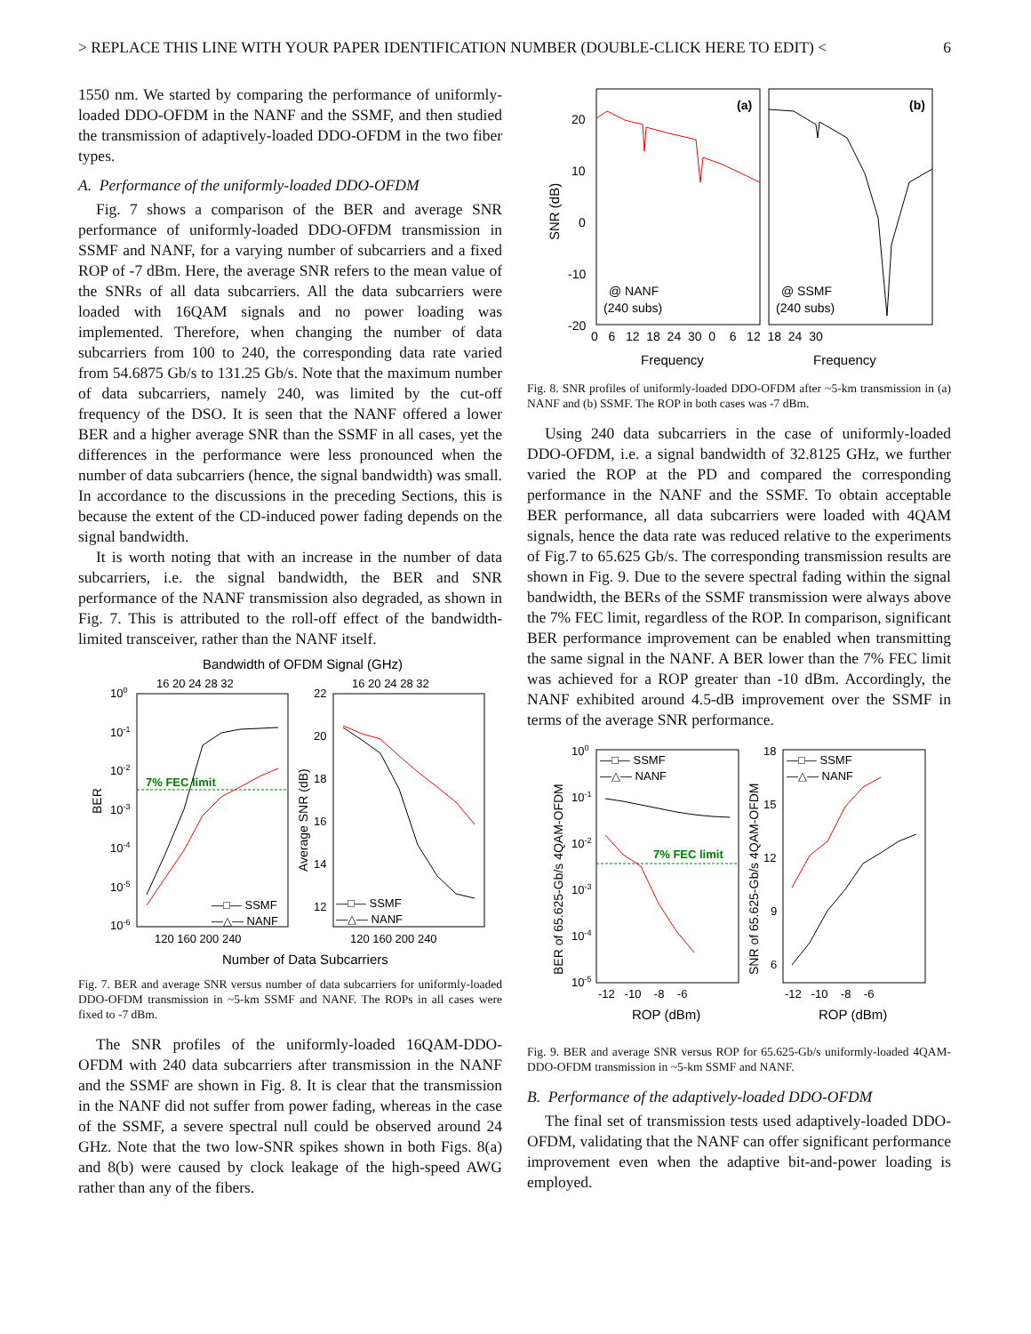> REPLACE THIS LINE WITH YOUR PAPER IDENTIFICATION NUMBER (DOUBLE-CLICK HERE TO EDIT) < 6
1550 nm. We started by comparing the performance of uniformly-loaded DDO-OFDM in the NANF and the SSMF, and then studied the transmission of adaptively-loaded DDO-OFDM in the two fiber types.
A. Performance of the uniformly-loaded DDO-OFDM
Fig. 7 shows a comparison of the BER and average SNR performance of uniformly-loaded DDO-OFDM transmission in SSMF and NANF, for a varying number of subcarriers and a fixed ROP of -7 dBm. Here, the average SNR refers to the mean value of the SNRs of all data subcarriers. All the data subcarriers were loaded with 16QAM signals and no power loading was implemented. Therefore, when changing the number of data subcarriers from 100 to 240, the corresponding data rate varied from 54.6875 Gb/s to 131.25 Gb/s. Note that the maximum number of data subcarriers, namely 240, was limited by the cut-off frequency of the DSO. It is seen that the NANF offered a lower BER and a higher average SNR than the SSMF in all cases, yet the differences in the performance were less pronounced when the number of data subcarriers (hence, the signal bandwidth) was small. In accordance to the discussions in the preceding Sections, this is because the extent of the CD-induced power fading depends on the signal bandwidth.
It is worth noting that with an increase in the number of data subcarriers, i.e. the signal bandwidth, the BER and SNR performance of the NANF transmission also degraded, as shown in Fig. 7. This is attributed to the roll-off effect of the bandwidth-limited transceiver, rather than the NANF itself.
Bandwidth of OFDM Signal (GHz)
16 20 24 28 32
16 20 24 28 32
100
10-1
10-2
10-3
10-4
10-5
10-6
BER
7% FEC limit
—□— SSMF
—△— NANF
120 160 200 240
22
20
18
16
14
12
Average SNR (dB)
—□— SSMF
—△— NANF
120 160 200 240
Number of Data Subcarriers
Fig. 7. BER and average SNR versus number of data subcarriers for uniformly-loaded DDO-OFDM transmission in ~5-km SSMF and NANF. The ROPs in all cases were fixed to -7 dBm.
The SNR profiles of the uniformly-loaded 16QAM-DDO-OFDM with 240 data subcarriers after transmission in the NANF and the SSMF are shown in Fig. 8. It is clear that the transmission in the NANF did not suffer from power fading, whereas in the case of the SSMF, a severe spectral null could be observed around 24 GHz. Note that the two low-SNR spikes shown in both Figs. 8(a) and 8(b) were caused by clock leakage of the high-speed AWG rather than any of the fibers.
(a)
(b)
20
10
0
-10
-20
SNR (dB)
@ NANF
(240 subs)
@ SSMF
(240 subs)
0 6 12 18 24 30 0 6 12 18 24 30
Frequency
Frequency
Fig. 8. SNR profiles of uniformly-loaded DDO-OFDM after ~5-km transmission in (a) NANF and (b) SSMF. The ROP in both cases was -7 dBm.
Using 240 data subcarriers in the case of uniformly-loaded DDO-OFDM, i.e. a signal bandwidth of 32.8125 GHz, we further varied the ROP at the PD and compared the corresponding performance in the NANF and the SSMF. To obtain acceptable BER performance, all data subcarriers were loaded with 4QAM signals, hence the data rate was reduced relative to the experiments of Fig.7 to 65.625 Gb/s. The corresponding transmission results are shown in Fig. 9. Due to the severe spectral fading within the signal bandwidth, the BERs of the SSMF transmission were always above the 7% FEC limit, regardless of the ROP. In comparison, significant BER performance improvement can be enabled when transmitting the same signal in the NANF. A BER lower than the 7% FEC limit was achieved for a ROP greater than -10 dBm. Accordingly, the NANF exhibited around 4.5-dB improvement over the SSMF in terms of the average SNR performance.
100
10-1
10-2
10-3
10-4
10-5
BER of 65.625-Gb/s 4QAM-OFDM
—□— SSMF
—△— NANF
7% FEC limit
-12 -10 -8 -6
ROP (dBm)
18
15
12
9
6
SNR of 65.625-Gb/s 4QAM-OFDM
—□— SSMF
—△— NANF
-12 -10 -8 -6
ROP (dBm)
Fig. 9. BER and average SNR versus ROP for 65.625-Gb/s uniformly-loaded 4QAM-DDO-OFDM transmission in ~5-km SSMF and NANF.
B. Performance of the adaptively-loaded DDO-OFDM
The final set of transmission tests used adaptively-loaded DDO-OFDM, validating that the NANF can offer significant performance improvement even when the adaptive bit-and-power loading is employed.